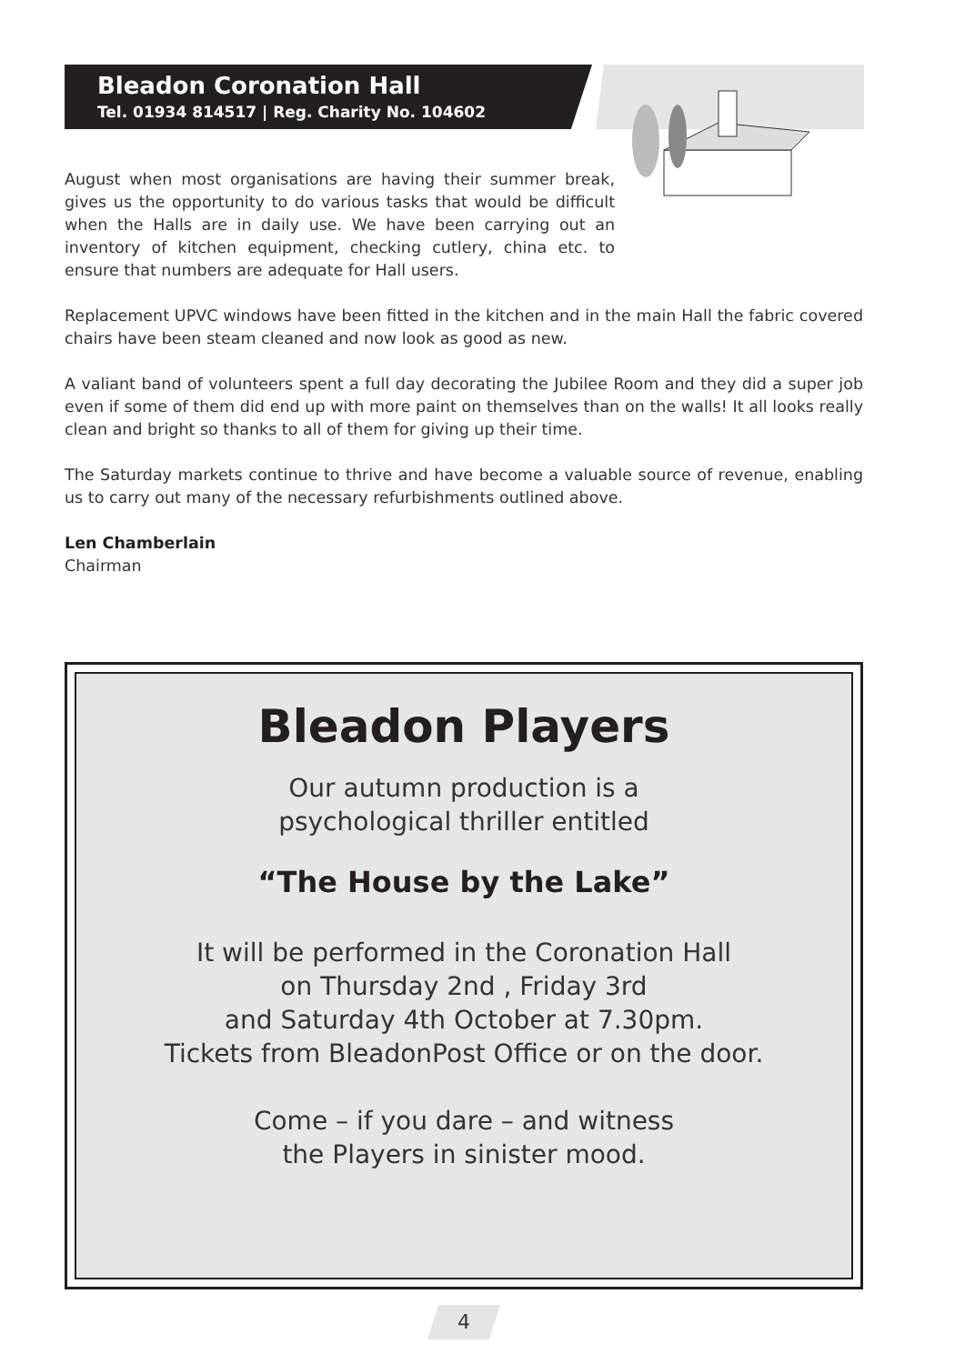Bleadon Coronation Hall
Tel. 01934 814517 | Reg. Charity No. 104602
August when most organisations are having their summer break, gives us the opportunity to do various tasks that would be difficult when the Halls are in daily use. We have been carrying out an inventory of kitchen equipment, checking cutlery, china etc. to ensure that numbers are adequate for Hall users.
Replacement UPVC windows have been fitted in the kitchen and in the main Hall the fabric covered chairs have been steam cleaned and now look as good as new.
A valiant band of volunteers spent a full day decorating the Jubilee Room and they did a super job even if some of them did end up with more paint on themselves than on the walls! It all looks really clean and bright so thanks to all of them for giving up their time.
The Saturday markets continue to thrive and have become a valuable source of revenue, enabling us to carry out many of the necessary refurbishments outlined above.
Len Chamberlain
Chairman
Bleadon Players
Our autumn production is a
psychological thriller entitled
“The House by the Lake”
It will be performed in the Coronation Hall
on Thursday 2nd , Friday 3rd
and Saturday 4th October at 7.30pm.
Tickets from BleadonPost Office or on the door.
Come – if you dare – and witness
the Players in sinister mood.
4